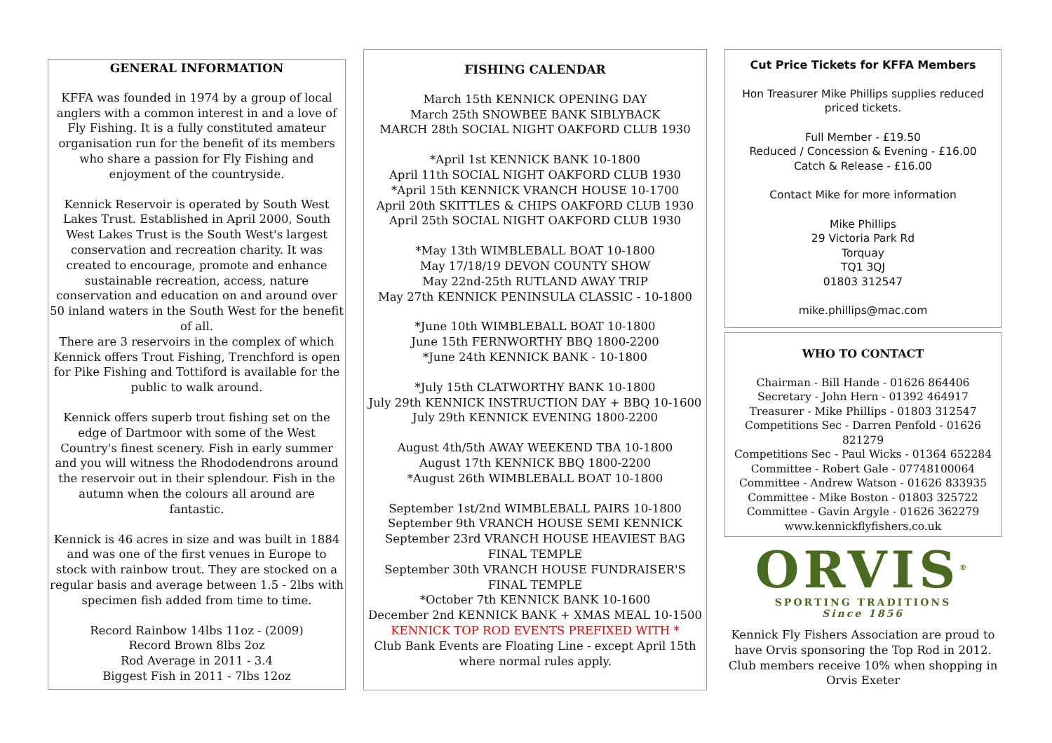GENERAL INFORMATION
KFFA was founded in 1974 by a group of local anglers with a common interest in and a love of Fly Fishing. It is a fully constituted amateur organisation run for the benefit of its members who share a passion for Fly Fishing and enjoyment of the countryside.
Kennick Reservoir is operated by South West Lakes Trust. Established in April 2000, South West Lakes Trust is the South West's largest conservation and recreation charity. It was created to encourage, promote and enhance sustainable recreation, access, nature conservation and education on and around over 50 inland waters in the South West for the benefit of all.
There are 3 reservoirs in the complex of which Kennick offers Trout Fishing, Trenchford is open for Pike Fishing and Tottiford is available for the public to walk around.
Kennick offers superb trout fishing set on the edge of Dartmoor with some of the West Country's finest scenery. Fish in early summer and you will witness the Rhododendrons around the reservoir out in their splendour. Fish in the autumn when the colours all around are fantastic.
Kennick is 46 acres in size and was built in 1884 and was one of the first venues in Europe to stock with rainbow trout. They are stocked on a regular basis and average between 1.5 - 2lbs with specimen fish added from time to time.
Record Rainbow 14lbs 11oz - (2009)
Record Brown 8lbs 2oz
Rod Average in 2011 - 3.4
Biggest Fish in 2011 - 7lbs 12oz
FISHING CALENDAR
March 15th KENNICK OPENING DAY
March 25th SNOWBEE BANK SIBLYBACK
MARCH 28th SOCIAL NIGHT OAKFORD CLUB 1930
*April 1st KENNICK BANK 10-1800
April 11th SOCIAL NIGHT OAKFORD CLUB 1930
*April 15th KENNICK VRANCH HOUSE 10-1700
April 20th SKITTLES & CHIPS OAKFORD CLUB 1930
April 25th SOCIAL NIGHT OAKFORD CLUB 1930
*May 13th WIMBLEBALL BOAT 10-1800
May 17/18/19 DEVON COUNTY SHOW
May 22nd-25th RUTLAND AWAY TRIP
May 27th KENNICK PENINSULA CLASSIC - 10-1800
*June 10th WIMBLEBALL BOAT 10-1800
June 15th FERNWORTHY BBQ 1800-2200
*June 24th KENNICK BANK - 10-1800
*July 15th CLATWORTHY BANK 10-1800
July 29th KENNICK INSTRUCTION DAY + BBQ 10-1600
July 29th KENNICK EVENING 1800-2200
August 4th/5th AWAY WEEKEND TBA 10-1800
August 17th KENNICK BBQ 1800-2200
*August 26th WIMBLEBALL BOAT 10-1800
September 1st/2nd WIMBLEBALL PAIRS 10-1800
September 9th VRANCH HOUSE SEMI KENNICK
September 23rd VRANCH HOUSE HEAVIEST BAG FINAL TEMPLE
September 30th VRANCH HOUSE FUNDRAISER'S FINAL TEMPLE
*October 7th KENNICK BANK 10-1600
December 2nd KENNICK BANK + XMAS MEAL 10-1500
KENNICK TOP ROD EVENTS PREFIXED WITH *
Club Bank Events are Floating Line - except April 15th where normal rules apply.
Cut Price Tickets for KFFA Members
Hon Treasurer Mike Phillips supplies reduced priced tickets.
Full Member - £19.50
Reduced / Concession & Evening - £16.00
Catch & Release - £16.00
Contact Mike for more information
Mike Phillips
29 Victoria Park Rd
Torquay
TQ1 3QJ
01803 312547
mike.phillips@mac.com
WHO TO CONTACT
Chairman - Bill Hande - 01626 864406
Secretary - John Hern - 01392 464917
Treasurer - Mike Phillips - 01803 312547
Competitions Sec - Darren Penfold - 01626 821279
Competitions Sec - Paul Wicks - 01364 652284
Committee - Robert Gale - 07748100064
Committee - Andrew Watson - 01626 833935
Committee - Mike Boston - 01803 325722
Committee - Gavin Argyle - 01626 362279
www.kennickflyfishers.co.uk
ORVIS<sup>®</sup>
SPORTING TRADITIONS
Since 1856
Kennick Fly Fishers Association are proud to have Orvis sponsoring the Top Rod in 2012. Club members receive 10% when shopping in Orvis Exeter